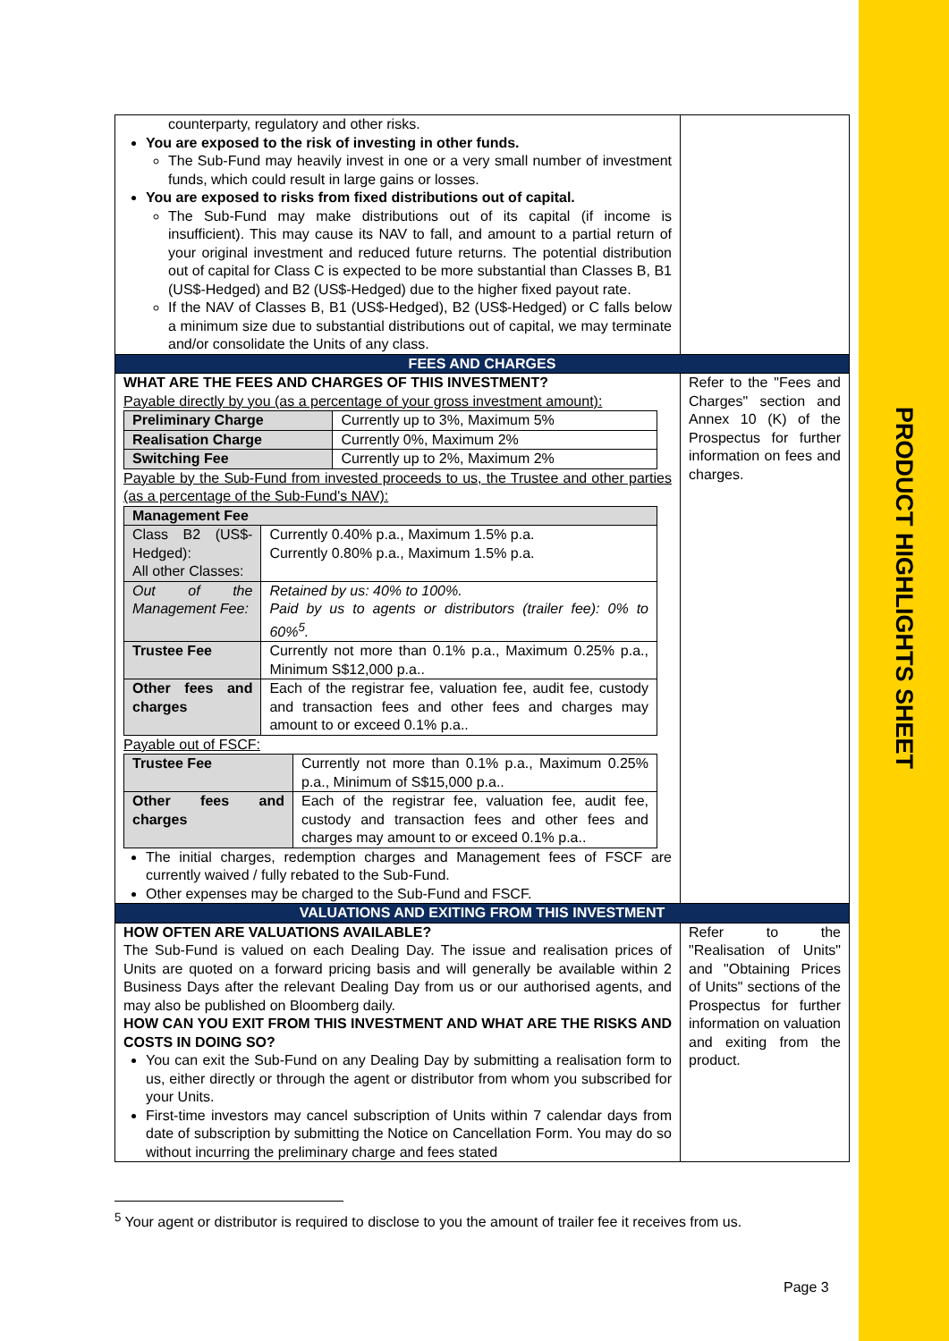PRODUCT HIGHLIGHTS SHEET
| counterparty, regulatory and other risks. You are exposed to the risk of investing in other funds. The Sub-Fund may heavily invest in one or a very small number of investment funds, which could result in large gains or losses. You are exposed to risks from fixed distributions out of capital. The Sub-Fund may make distributions out of its capital (if income is insufficient). This may cause its NAV to fall, and amount to a partial return of your original investment and reduced future returns. The potential distribution out of capital for Class C is expected to be more substantial than Classes B, B1 (US$-Hedged) and B2 (US$-Hedged) due to the higher fixed payout rate. If the NAV of Classes B, B1 (US$-Hedged), B2 (US$-Hedged) or C falls below a minimum size due to substantial distributions out of capital, we may terminate and/or consolidate the Units of any class. | |
| FEES AND CHARGES | |
| WHAT ARE THE FEES AND CHARGES OF THIS INVESTMENT? Payable directly by you (as a percentage of your gross investment amount): / Preliminary Charge / Currently up to 3%, Maximum 5% / / Realisation Charge / Currently 0%, Maximum 2% / / Switching Fee / Currently up to 2%, Maximum 2% / Payable by the Sub-Fund from invested proceeds to us, the Trustee and other parties (as a percentage of the Sub-Fund's NAV): / Management Fee / / / Class B2 (US$-Hedged): All other Classes: / Currently 0.40% p.a., Maximum 1.5% p.a. Currently 0.80% p.a., Maximum 1.5% p.a. / / Out of the Management Fee: / Retained by us: 40% to 100%. Paid by us to agents or distributors (trailer fee): 0% to 60%<sup>5</sup>. / / Trustee Fee / Currently not more than 0.1% p.a., Maximum 0.25% p.a., Minimum S$12,000 p.a.. / / Other fees and charges / Each of the registrar fee, valuation fee, audit fee, custody and transaction fees and other fees and charges may amount to or exceed 0.1% p.a.. / Payable out of FSCF: / Trustee Fee / Currently not more than 0.1% p.a., Maximum 0.25% p.a., Minimum of S$15,000 p.a.. / / Other fees and charges / Each of the registrar fee, valuation fee, audit fee, custody and transaction fees and other fees and charges may amount to or exceed 0.1% p.a.. / The initial charges, redemption charges and Management fees of FSCF are currently waived / fully rebated to the Sub-Fund. Other expenses may be charged to the Sub-Fund and FSCF. | Refer to the "Fees and Charges" section and Annex 10 (K) of the Prospectus for further information on fees and charges. |
| VALUATIONS AND EXITING FROM THIS INVESTMENT | |
| HOW OFTEN ARE VALUATIONS AVAILABLE? The Sub-Fund is valued on each Dealing Day. The issue and realisation prices of Units are quoted on a forward pricing basis and will generally be available within 2 Business Days after the relevant Dealing Day from us or our authorised agents, and may also be published on Bloomberg daily. HOW CAN YOU EXIT FROM THIS INVESTMENT AND WHAT ARE THE RISKS AND COSTS IN DOING SO? You can exit the Sub-Fund on any Dealing Day by submitting a realisation form to us, either directly or through the agent or distributor from whom you subscribed for your Units. First-time investors may cancel subscription of Units within 7 calendar days from date of subscription by submitting the Notice on Cancellation Form. You may do so without incurring the preliminary charge and fees stated | Refer to the "Realisation of Units" and "Obtaining Prices of Units" sections of the Prospectus for further information on valuation and exiting from the product. |
<sup>5</sup> Your agent or distributor is required to disclose to you the amount of trailer fee it receives from us.
Page 3